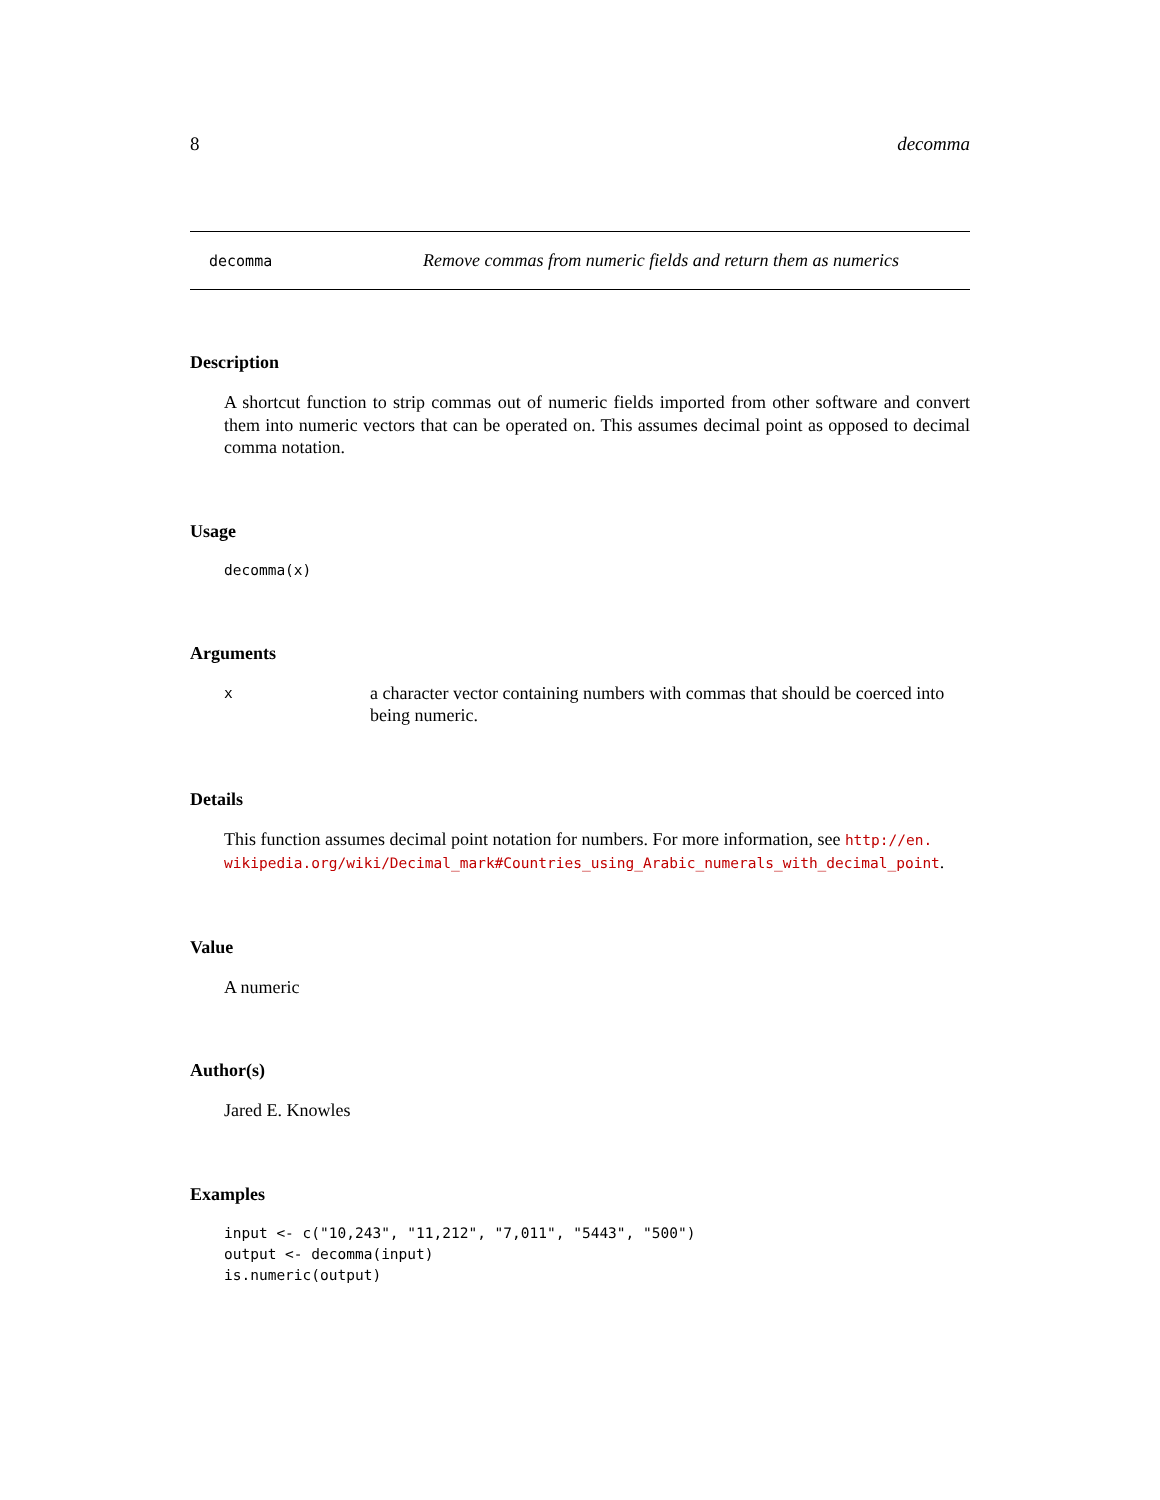8 decomma
decomma Remove commas from numeric fields and return them as numerics
Description
A shortcut function to strip commas out of numeric fields imported from other software and convert them into numeric vectors that can be operated on. This assumes decimal point as opposed to decimal comma notation.
Usage
decomma(x)
Arguments
xa character vector containing numbers with commas that should be coerced into being numeric.
Details
This function assumes decimal point notation for numbers. For more information, see http://en. wikipedia.org/wiki/Decimal_mark#Countries_using_Arabic_numerals_with_decimal_point.
Value
A numeric
Author(s)
Jared E. Knowles
Examples
input <- c("10,243", "11,212", "7,011", "5443", "500")
output <- decomma(input)
is.numeric(output)